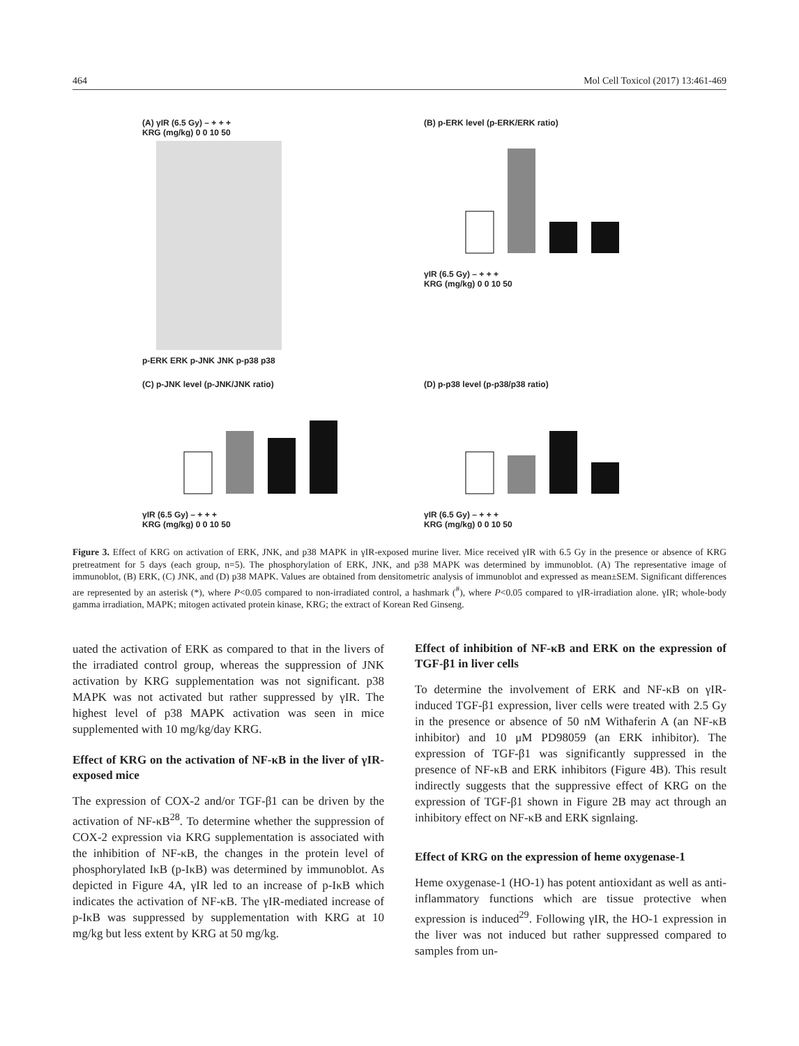464 Mol Cell Toxicol (2017) 13:461-469
(A) γIR (6.5 Gy) – + + +
KRG (mg/kg) 0 0 10 50
p-ERK ERK p-JNK JNK p-p38 p38
(B) p-ERK level (p-ERK/ERK ratio)
γIR (6.5 Gy) – + + +
KRG (mg/kg) 0 0 10 50
(C) p-JNK level (p-JNK/JNK ratio)
γIR (6.5 Gy) – + + +
KRG (mg/kg) 0 0 10 50
(D) p-p38 level (p-p38/p38 ratio)
γIR (6.5 Gy) – + + +
KRG (mg/kg) 0 0 10 50
Figure 3. Effect of KRG on activation of ERK, JNK, and p38 MAPK in γIR-exposed murine liver. Mice received γIR with 6.5 Gy in the presence or absence of KRG pretreatment for 5 days (each group, n=5). The phosphorylation of ERK, JNK, and p38 MAPK was determined by immunoblot. (A) The representative image of immunoblot, (B) ERK, (C) JNK, and (D) p38 MAPK. Values are obtained from densitometric analysis of immunoblot and expressed as mean±SEM. Significant differences are represented by an asterisk (*), where P<0.05 compared to non-irradiated control, a hashmark (<sup>#</sup>), where P<0.05 compared to γIR-irradiation alone. γIR; whole-body gamma irradiation, MAPK; mitogen activated protein kinase, KRG; the extract of Korean Red Ginseng.
uated the activation of ERK as compared to that in the livers of the irradiated control group, whereas the suppression of JNK activation by KRG supplementation was not significant. p38 MAPK was not activated but rather suppressed by γIR. The highest level of p38 MAPK activation was seen in mice supplemented with 10 mg/kg/day KRG.
Effect of KRG on the activation of NF-κB in the liver of γIR-exposed mice
The expression of COX-2 and/or TGF-β1 can be driven by the activation of NF-κB<sup>28</sup>. To determine whether the suppression of COX-2 expression via KRG supplementation is associated with the inhibition of NF-κB, the changes in the protein level of phosphorylated IκB (p-IκB) was determined by immunoblot. As depicted in Figure 4A, γIR led to an increase of p-IκB which indicates the activation of NF-κB. The γIR-mediated increase of p-IκB was suppressed by supplementation with KRG at 10 mg/kg but less extent by KRG at 50 mg/kg.
Effect of inhibition of NF-κB and ERK on the expression of TGF-β1 in liver cells
To determine the involvement of ERK and NF-κB on γIR-induced TGF-β1 expression, liver cells were treated with 2.5 Gy in the presence or absence of 50 nM Withaferin A (an NF-κB inhibitor) and 10 μM PD98059 (an ERK inhibitor). The expression of TGF-β1 was significantly suppressed in the presence of NF-κB and ERK inhibitors (Figure 4B). This result indirectly suggests that the suppressive effect of KRG on the expression of TGF-β1 shown in Figure 2B may act through an inhibitory effect on NF-κB and ERK signlaing.
Effect of KRG on the expression of heme oxygenase-1
Heme oxygenase-1 (HO-1) has potent antioxidant as well as anti-inflammatory functions which are tissue protective when expression is induced<sup>29</sup>. Following γIR, the HO-1 expression in the liver was not induced but rather suppressed compared to samples from un-